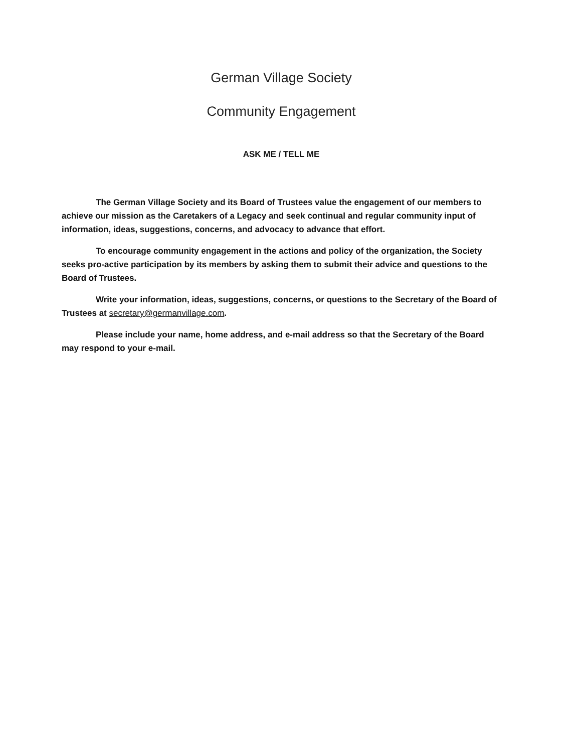German Village Society
Community Engagement
ASK ME / TELL ME
The German Village Society and its Board of Trustees value the engagement of our members to achieve our mission as the Caretakers of a Legacy and seek continual and regular community input of information, ideas, suggestions, concerns, and advocacy to advance that effort.
To encourage community engagement in the actions and policy of the organization, the Society seeks pro-active participation by its members by asking them to submit their advice and questions to the Board of Trustees.
Write your information, ideas, suggestions, concerns, or questions to the Secretary of the Board of Trustees at secretary@germanvillage.com.
Please include your name, home address, and e-mail address so that the Secretary of the Board may respond to your e-mail.